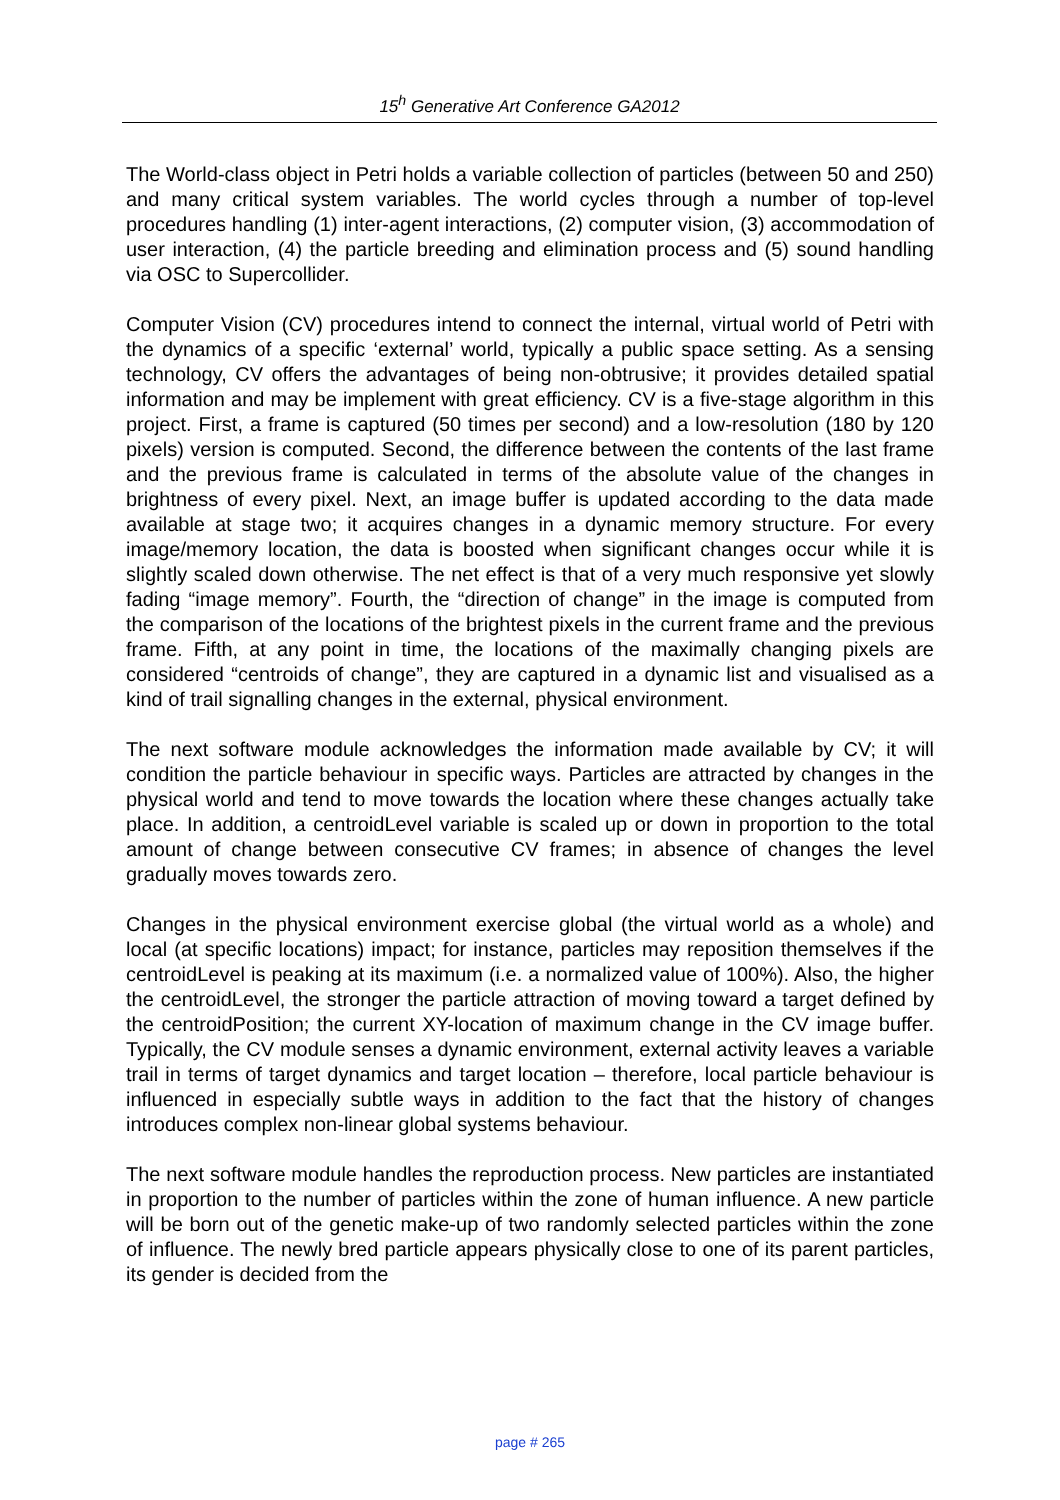15<sup>h</sup> Generative Art Conference GA2012
The World-class object in Petri holds a variable collection of particles (between 50 and 250) and many critical system variables. The world cycles through a number of top-level procedures handling (1) inter-agent interactions, (2) computer vision, (3) accommodation of user interaction, (4) the particle breeding and elimination process and (5) sound handling via OSC to Supercollider.
Computer Vision (CV) procedures intend to connect the internal, virtual world of Petri with the dynamics of a specific ‘external’ world, typically a public space setting. As a sensing technology, CV offers the advantages of being non-obtrusive; it provides detailed spatial information and may be implement with great efficiency. CV is a five-stage algorithm in this project. First, a frame is captured (50 times per second) and a low-resolution (180 by 120 pixels) version is computed. Second, the difference between the contents of the last frame and the previous frame is calculated in terms of the absolute value of the changes in brightness of every pixel. Next, an image buffer is updated according to the data made available at stage two; it acquires changes in a dynamic memory structure. For every image/memory location, the data is boosted when significant changes occur while it is slightly scaled down otherwise. The net effect is that of a very much responsive yet slowly fading “image memory”. Fourth, the “direction of change” in the image is computed from the comparison of the locations of the brightest pixels in the current frame and the previous frame. Fifth, at any point in time, the locations of the maximally changing pixels are considered “centroids of change”, they are captured in a dynamic list and visualised as a kind of trail signalling changes in the external, physical environment.
The next software module acknowledges the information made available by CV; it will condition the particle behaviour in specific ways. Particles are attracted by changes in the physical world and tend to move towards the location where these changes actually take place. In addition, a centroidLevel variable is scaled up or down in proportion to the total amount of change between consecutive CV frames; in absence of changes the level gradually moves towards zero.
Changes in the physical environment exercise global (the virtual world as a whole) and local (at specific locations) impact; for instance, particles may reposition themselves if the centroidLevel is peaking at its maximum (i.e. a normalized value of 100%). Also, the higher the centroidLevel, the stronger the particle attraction of moving toward a target defined by the centroidPosition; the current XY-location of maximum change in the CV image buffer. Typically, the CV module senses a dynamic environment, external activity leaves a variable trail in terms of target dynamics and target location – therefore, local particle behaviour is influenced in especially subtle ways in addition to the fact that the history of changes introduces complex non-linear global systems behaviour.
The next software module handles the reproduction process. New particles are instantiated in proportion to the number of particles within the zone of human influence. A new particle will be born out of the genetic make-up of two randomly selected particles within the zone of influence. The newly bred particle appears physically close to one of its parent particles, its gender is decided from the
page # 265